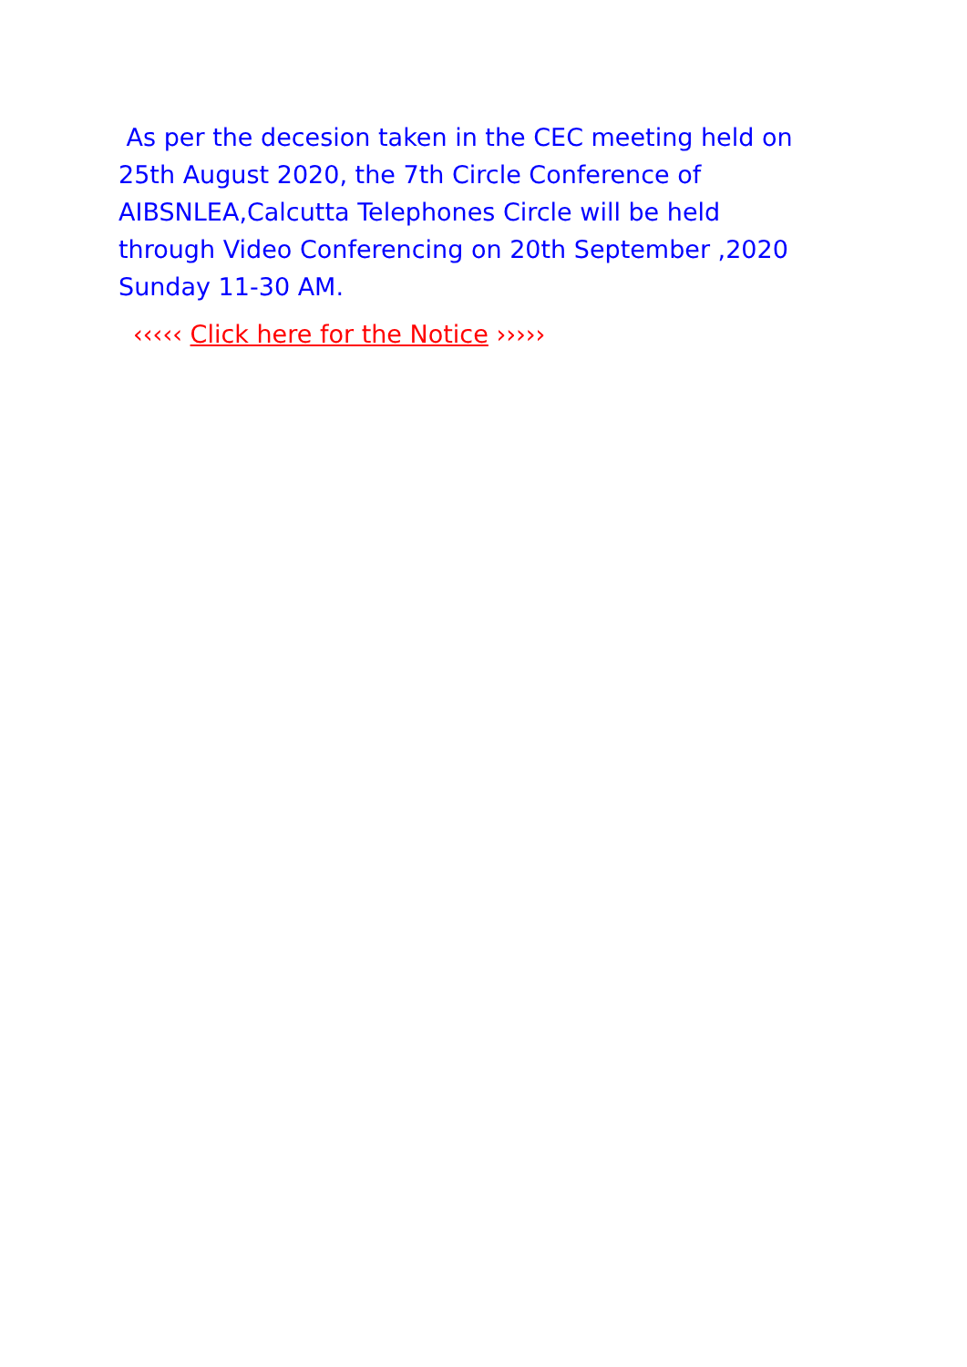As per the decesion taken in the CEC meeting held on 25th August 2020, the 7th Circle Conference of AIBSNLEA,Calcutta Telephones Circle will be held through Video Conferencing on 20th September ,2020 Sunday 11-30 AM.
‹‹‹‹‹ Click here for the Notice ›››››